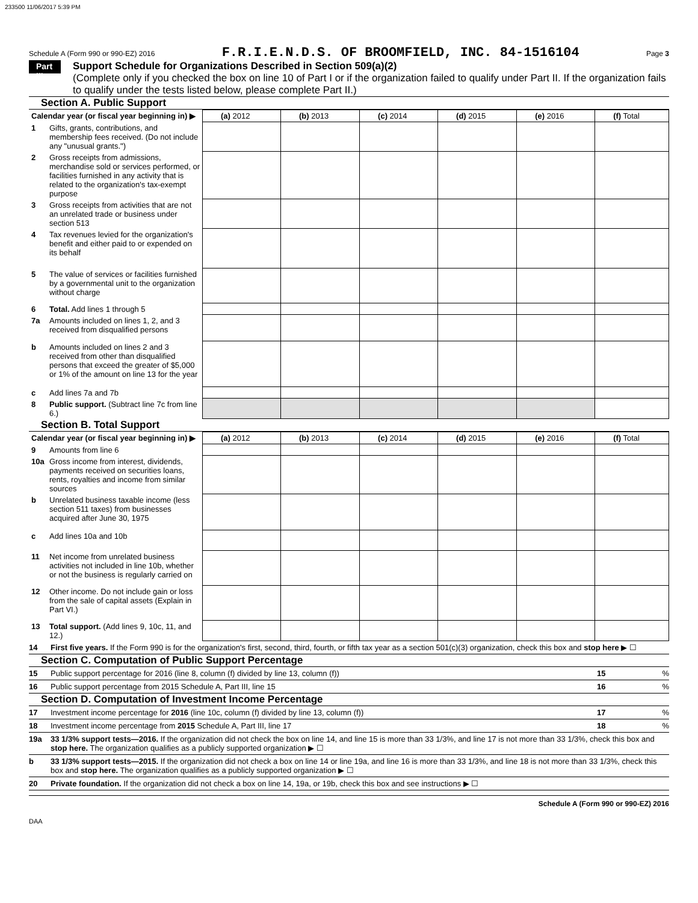233500 11/06/2017 5:39 PM
Schedule A (Form 990 or 990-EZ) 2016 F.R.I.E.N.D.S. OF BROOMFIELD, INC. 84-1516104 Page 3
Part III
Support Schedule for Organizations Described in Section 509(a)(2)
(Complete only if you checked the box on line 10 of Part I or if the organization failed to qualify under Part II. If the organization fails to qualify under the tests listed below, please complete Part II.)
Section A. Public Support
| Calendar year (or fiscal year beginning in) ▶ | | (a) 2012 | (b) 2013 | (c) 2014 | (d) 2015 | (e) 2016 | (f) Total |
| 1 | Gifts, grants, contributions, and membership fees received. (Do not include any "unusual grants.") | | | | | | |
| 2 | Gross receipts from admissions, merchandise sold or services performed, or facilities furnished in any activity that is related to the organization's tax-exempt purpose | | | | | | |
| 3 | Gross receipts from activities that are not an unrelated trade or business under section 513 | | | | | | |
| 4 | Tax revenues levied for the organization's benefit and either paid to or expended on its behalf | | | | | | |
| 5 | The value of services or facilities furnished by a governmental unit to the organization without charge | | | | | | |
| 6 | Total. Add lines 1 through 5 | | | | | | |
| 7a | Amounts included on lines 1, 2, and 3 received from disqualified persons | | | | | | |
| b | Amounts included on lines 2 and 3 received from other than disqualified persons that exceed the greater of $5,000 or 1% of the amount on line 13 for the year | | | | | | |
| c | Add lines 7a and 7b | | | | | | |
| 8 | Public support. (Subtract line 7c from line 6.) | | | | | | |
Section B. Total Support
| Calendar year (or fiscal year beginning in) ▶ | | (a) 2012 | (b) 2013 | (c) 2014 | (d) 2015 | (e) 2016 | (f) Total |
| 9 | Amounts from line 6 | | | | | | |
| 10a | Gross income from interest, dividends, payments received on securities loans, rents, royalties and income from similar sources | | | | | | |
| b | Unrelated business taxable income (less section 511 taxes) from businesses acquired after June 30, 1975 | | | | | | |
| c | Add lines 10a and 10b | | | | | | |
| 11 | Net income from unrelated business activities not included in line 10b, whether or not the business is regularly carried on | | | | | | |
| 12 | Other income. Do not include gain or loss from the sale of capital assets (Explain in Part VI.) | | | | | | |
| 13 | Total support. (Add lines 9, 10c, 11, and 12.) | | | | | | |
14 First five years. If the Form 990 is for the organization's first, second, third, fourth, or fifth tax year as a section 501(c)(3) organization, check this box and stop here ▶ ☐
Section C. Computation of Public Support Percentage
15 Public support percentage for 2016 (line 8, column (f) divided by line 13, column (f)) 15%
16 Public support percentage from 2015 Schedule A, Part III, line 15 16%
Section D. Computation of Investment Income Percentage
17 Investment income percentage for 2016 (line 10c, column (f) divided by line 13, column (f)) 17%
18 Investment income percentage from 2015 Schedule A, Part III, line 17 18%
19a 33 1/3% support tests—2016. If the organization did not check the box on line 14, and line 15 is more than 33 1/3%, and line 17 is not more than 33 1/3%, check this box and stop here. The organization qualifies as a publicly supported organization ▶ ☐
b 33 1/3% support tests—2015. If the organization did not check a box on line 14 or line 19a, and line 16 is more than 33 1/3%, and line 18 is not more than 33 1/3%, check this box and stop here. The organization qualifies as a publicly supported organization ▶ ☐
20 Private foundation. If the organization did not check a box on line 14, 19a, or 19b, check this box and see instructions ▶ ☐
Schedule A (Form 990 or 990-EZ) 2016
DAA